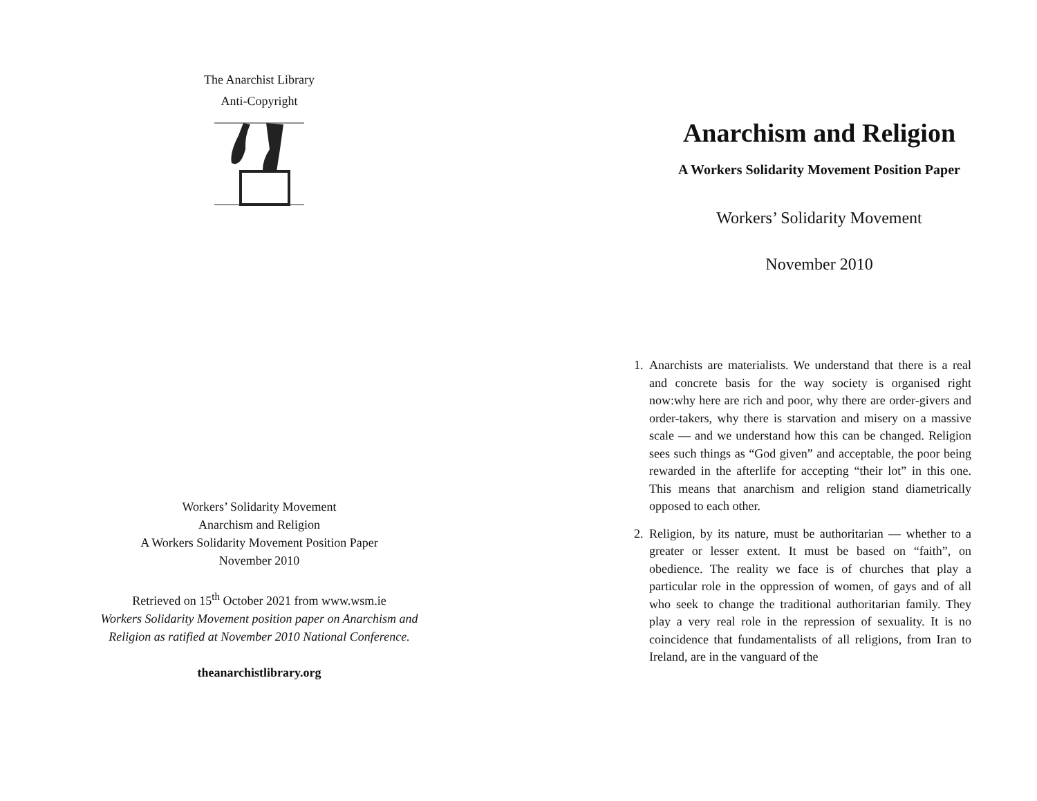The Anarchist Library
Anti-Copyright
Workers’ Solidarity Movement
Anarchism and Religion
A Workers Solidarity Movement Position Paper
November 2010
Retrieved on 15<sup>th</sup> October 2021 from www.wsm.ie
Workers Solidarity Movement position paper on Anarchism and
Religion as ratified at November 2010 National Conference.
theanarchistlibrary.org
Anarchism and Religion
A Workers Solidarity Movement Position Paper
Workers’ Solidarity Movement
November 2010
1. Anarchists are materialists. We understand that there is a real and concrete basis for the way society is organised right now:why here are rich and poor, why there are order-givers and order-takers, why there is starvation and misery on a massive scale — and we understand how this can be changed. Religion sees such things as “God given” and acceptable, the poor being rewarded in the afterlife for accepting “their lot” in this one. This means that anarchism and religion stand diametrically opposed to each other.
2. Religion, by its nature, must be authoritarian — whether to a greater or lesser extent. It must be based on “faith”, on obedience. The reality we face is of churches that play a particular role in the oppression of women, of gays and of all who seek to change the traditional authoritarian family. They play a very real role in the repression of sexuality. It is no coincidence that fundamentalists of all religions, from Iran to Ireland, are in the vanguard of the